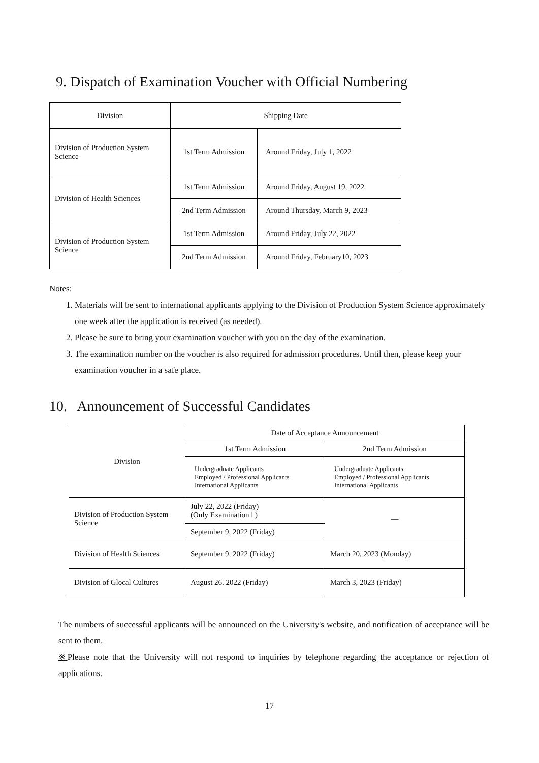9. Dispatch of Examination Voucher with Official Numbering
| Division | Shipping Date | |
| --- | --- | --- |
| Division of Production System Science | 1st Term Admission | Around Friday, July 1, 2022 |
| Division of Health Sciences | 1st Term Admission | Around Friday, August 19, 2022 |
| | 2nd Term Admission | Around Thursday, March 9, 2023 |
| Division of Production System Science | 1st Term Admission | Around Friday, July 22, 2022 |
| | 2nd Term Admission | Around Friday, February10, 2023 |
Notes:
1. Materials will be sent to international applicants applying to the Division of Production System Science approximately one week after the application is received (as needed).
2. Please be sure to bring your examination voucher with you on the day of the examination.
3. The examination number on the voucher is also required for admission procedures. Until then, please keep your examination voucher in a safe place.
10. Announcement of Successful Candidates
| Division | Date of Acceptance Announcement | |
| --- | --- | --- |
| | 1st Term Admission | 2nd Term Admission |
| | Undergraduate Applicants Employed / Professional Applicants International Applicants | Undergraduate Applicants Employed / Professional Applicants International Applicants |
| Division of Production System Science | July 22, 2022 (Friday) (Only Examination l ) | ― |
| | September 9, 2022 (Friday) | |
| Division of Health Sciences | September 9, 2022 (Friday) | March 20, 2023 (Monday) |
| Division of Glocal Cultures | August 26. 2022 (Friday) | March 3, 2023 (Friday) |
The numbers of successful applicants will be announced on the University's website, and notification of acceptance will be sent to them.
※Please note that the University will not respond to inquiries by telephone regarding the acceptance or rejection of applications.
17